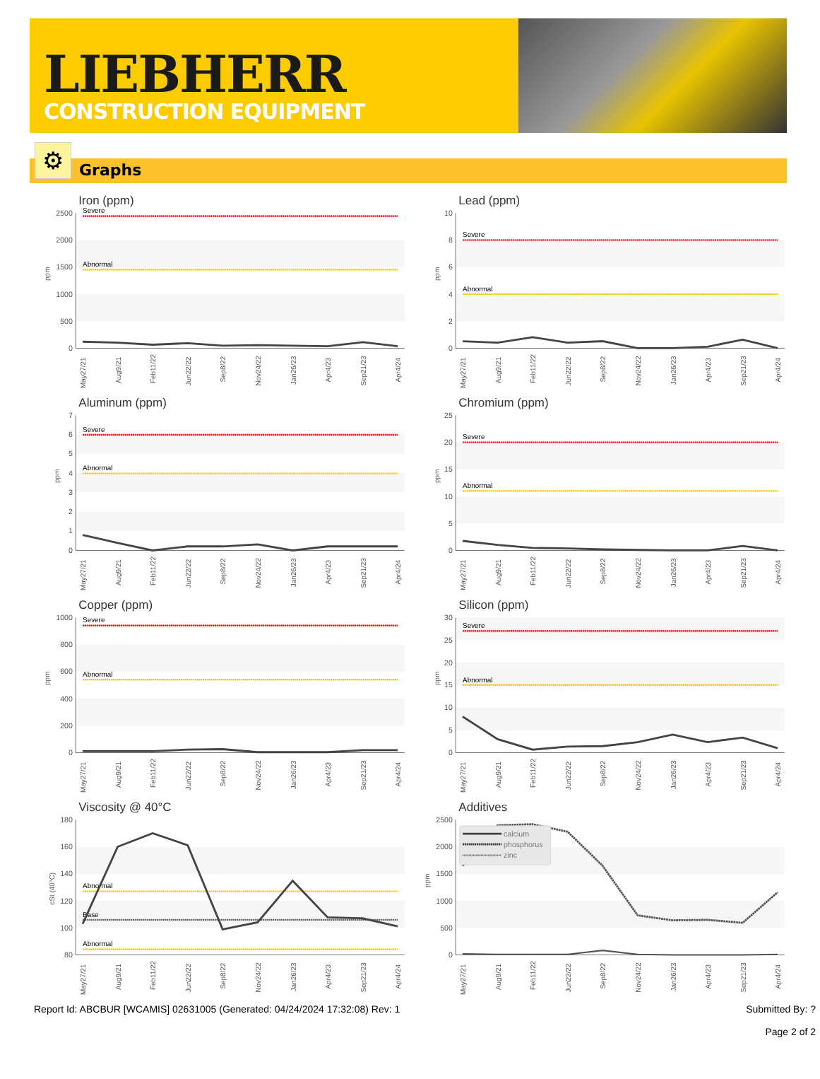LIEBHERR
CONSTRUCTION EQUIPMENT
⚙ Graphs
Iron (ppm)
2500
2000
1500
1000
500
0
ppm
Severe
Abnormal
May27/21
Aug9/21
Feb11/22
Jun22/22
Sep8/22
Nov24/22
Jan26/23
Apr4/23
Sep21/23
Apr4/24
Lead (ppm)
10
8
6
4
2
0
ppm
Severe
Abnormal
May27/21
Aug9/21
Feb11/22
Jun22/22
Sep8/22
Nov24/22
Jan26/23
Apr4/23
Sep21/23
Apr4/24
Aluminum (ppm)
7
6
5
4
3
2
1
0
ppm
Severe
Abnormal
May27/21
Aug9/21
Feb11/22
Jun22/22
Sep8/22
Nov24/22
Jan26/23
Apr4/23
Sep21/23
Apr4/24
Chromium (ppm)
25
20
15
10
5
0
ppm
Severe
Abnormal
May27/21
Aug9/21
Feb11/22
Jun22/22
Sep8/22
Nov24/22
Jan26/23
Apr4/23
Sep21/23
Apr4/24
Copper (ppm)
1000
800
600
400
200
0
ppm
Severe
Abnormal
May27/21
Aug9/21
Feb11/22
Jun22/22
Sep8/22
Nov24/22
Jan26/23
Apr4/23
Sep21/23
Apr4/24
Silicon (ppm)
30
25
20
15
10
5
0
ppm
Severe
Abnormal
May27/21
Aug9/21
Feb11/22
Jun22/22
Sep8/22
Nov24/22
Jan26/23
Apr4/23
Sep21/23
Apr4/24
Viscosity @ 40°C
180
160
140
120
100
80
cSt (40°C)
Abnormal
Base
Abnormal
May27/21
Aug9/21
Feb11/22
Jun22/22
Sep8/22
Nov24/22
Jan26/23
Apr4/23
Sep21/23
Apr4/24
Additives
2500
2000
1500
1000
500
0
ppm
calcium
phosphorus
zinc
May27/21
Aug9/21
Feb11/22
Jun22/22
Sep8/22
Nov24/22
Jan26/23
Apr4/23
Sep21/23
Apr4/24
Report Id: ABCBUR [WCAMIS] 02631005 (Generated: 04/24/2024 17:32:08) Rev: 1 Submitted By: ?
Page 2 of 2